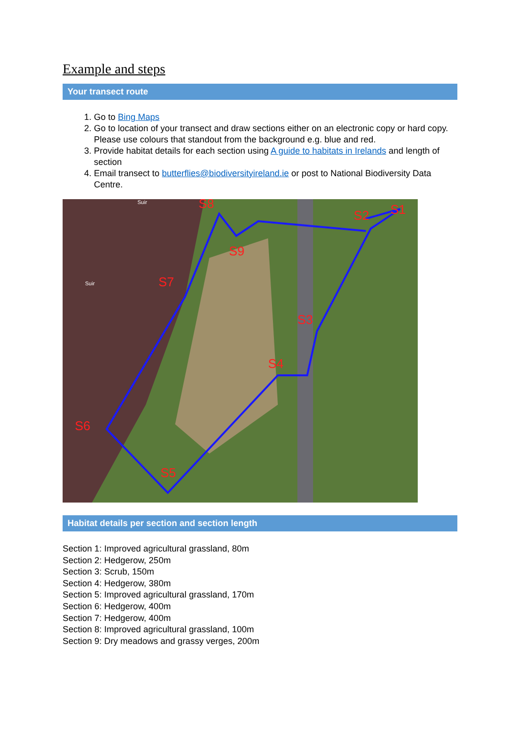Example and steps
Your transect route
1. Go to Bing Maps
2. Go to location of your transect and draw sections either on an electronic copy or hard copy. Please use colours that standout from the background e.g. blue and red.
3. Provide habitat details for each section using A guide to habitats in Irelands and length of section
4. Email transect to butterflies@biodiversityireland.ie or post to National Biodiversity Data Centre.
S1
S2
S3
S4
S5
S6
S7
S8
S9
Suir
Suir
Habitat details per section and section length
Section 1: Improved agricultural grassland, 80m
Section 2: Hedgerow, 250m
Section 3: Scrub, 150m
Section 4: Hedgerow, 380m
Section 5: Improved agricultural grassland, 170m
Section 6: Hedgerow, 400m
Section 7: Hedgerow, 400m
Section 8: Improved agricultural grassland, 100m
Section 9: Dry meadows and grassy verges, 200m